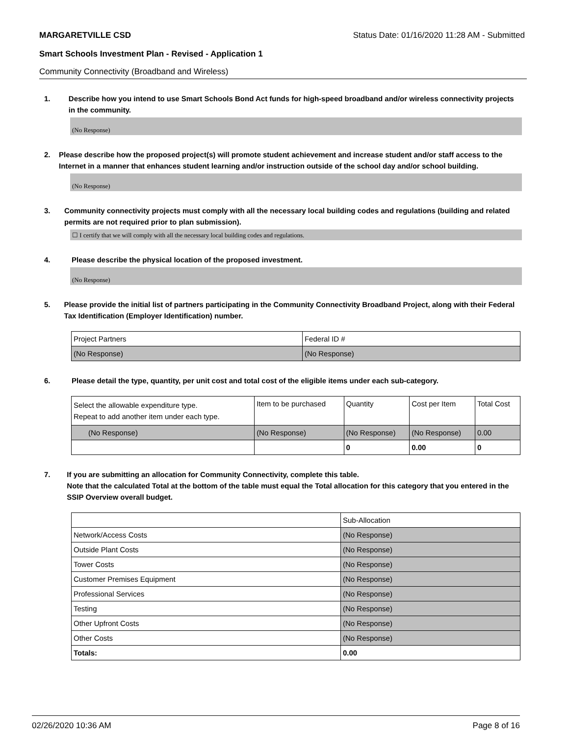MARGARETVILLE CSD Status Date: 01/16/2020 11:28 AM - Submitted
Smart Schools Investment Plan - Revised - Application 1
Community Connectivity (Broadband and Wireless)
1. Describe how you intend to use Smart Schools Bond Act funds for high-speed broadband and/or wireless connectivity projects in the community.
(No Response)
2. Please describe how the proposed project(s) will promote student achievement and increase student and/or staff access to the Internet in a manner that enhances student learning and/or instruction outside of the school day and/or school building.
(No Response)
3. Community connectivity projects must comply with all the necessary local building codes and regulations (building and related permits are not required prior to plan submission).
☐ I certify that we will comply with all the necessary local building codes and regulations.
4. Please describe the physical location of the proposed investment.
(No Response)
5. Please provide the initial list of partners participating in the Community Connectivity Broadband Project, along with their Federal Tax Identification (Employer Identification) number.
| Project Partners | Federal ID # |
| (No Response) | (No Response) |
6. Please detail the type, quantity, per unit cost and total cost of the eligible items under each sub-category.
| Select the allowable expenditure type. Repeat to add another item under each type. | Item to be purchased | Quantity | Cost per Item | Total Cost |
| (No Response) | (No Response) | (No Response) | (No Response) | 0.00 |
| | | 0 | 0.00 | 0 |
7. If you are submitting an allocation for Community Connectivity, complete this table.
Note that the calculated Total at the bottom of the table must equal the Total allocation for this category that you entered in the SSIP Overview overall budget.
| | Sub-Allocation |
| Network/Access Costs | (No Response) |
| Outside Plant Costs | (No Response) |
| Tower Costs | (No Response) |
| Customer Premises Equipment | (No Response) |
| Professional Services | (No Response) |
| Testing | (No Response) |
| Other Upfront Costs | (No Response) |
| Other Costs | (No Response) |
| Totals: | 0.00 |
02/26/2020 10:36 AM Page 8 of 16